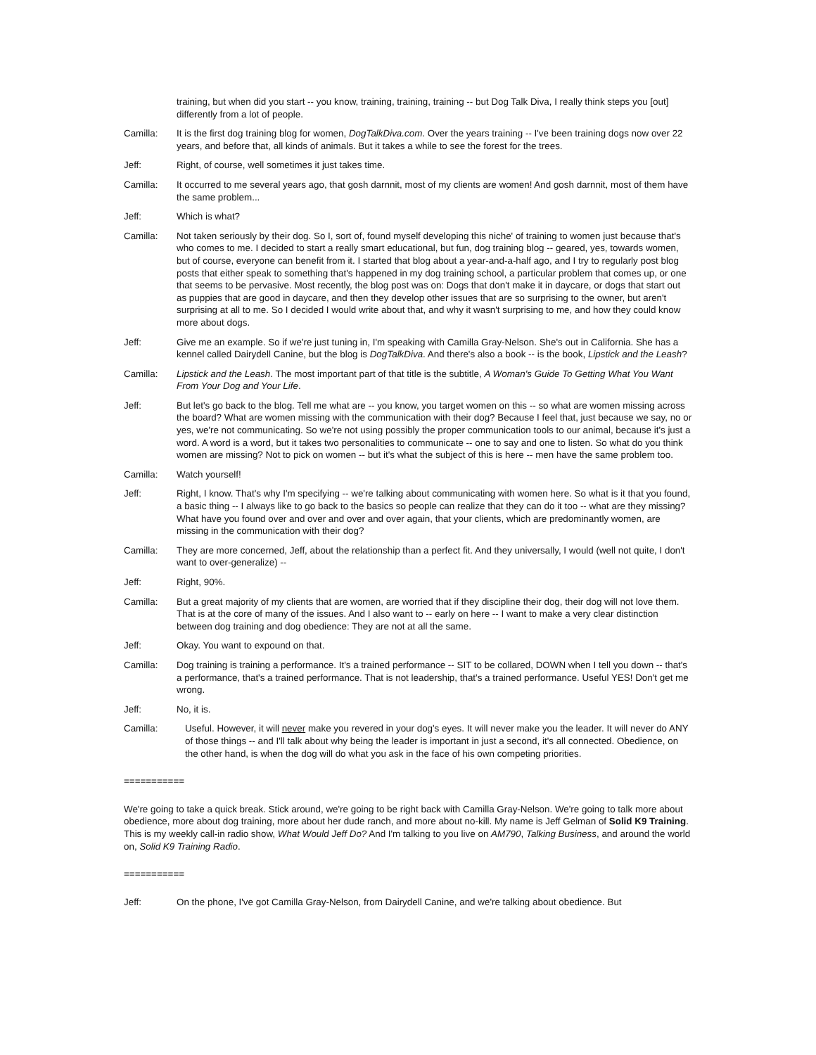training, but when did you start -- you know, training, training, training -- but Dog Talk Diva, I really think steps you [out] differently from a lot of people.
Camilla: It is the first dog training blog for women, DogTalkDiva.com. Over the years training -- I've been training dogs now over 22 years, and before that, all kinds of animals. But it takes a while to see the forest for the trees.
Jeff: Right, of course, well sometimes it just takes time.
Camilla: It occurred to me several years ago, that gosh darnnit, most of my clients are women! And gosh darnnit, most of them have the same problem...
Jeff: Which is what?
Camilla: Not taken seriously by their dog. So I, sort of, found myself developing this niche' of training to women just because that's who comes to me. I decided to start a really smart educational, but fun, dog training blog -- geared, yes, towards women, but of course, everyone can benefit from it. I started that blog about a year-and-a-half ago, and I try to regularly post blog posts that either speak to something that's happened in my dog training school, a particular problem that comes up, or one that seems to be pervasive. Most recently, the blog post was on: Dogs that don't make it in daycare, or dogs that start out as puppies that are good in daycare, and then they develop other issues that are so surprising to the owner, but aren't surprising at all to me. So I decided I would write about that, and why it wasn't surprising to me, and how they could know more about dogs.
Jeff: Give me an example. So if we're just tuning in, I'm speaking with Camilla Gray-Nelson. She's out in California. She has a kennel called Dairydell Canine, but the blog is DogTalkDiva. And there's also a book -- is the book, Lipstick and the Leash?
Camilla: Lipstick and the Leash. The most important part of that title is the subtitle, A Woman's Guide To Getting What You Want From Your Dog and Your Life.
Jeff: But let's go back to the blog. Tell me what are -- you know, you target women on this -- so what are women missing across the board? What are women missing with the communication with their dog? Because I feel that, just because we say, no or yes, we're not communicating. So we're not using possibly the proper communication tools to our animal, because it's just a word. A word is a word, but it takes two personalities to communicate -- one to say and one to listen. So what do you think women are missing? Not to pick on women -- but it's what the subject of this is here -- men have the same problem too.
Camilla: Watch yourself!
Jeff: Right, I know. That's why I'm specifying -- we're talking about communicating with women here. So what is it that you found, a basic thing -- I always like to go back to the basics so people can realize that they can do it too -- what are they missing? What have you found over and over and over and over again, that your clients, which are predominantly women, are missing in the communication with their dog?
Camilla: They are more concerned, Jeff, about the relationship than a perfect fit. And they universally, I would (well not quite, I don't want to over-generalize) --
Jeff: Right, 90%.
Camilla: But a great majority of my clients that are women, are worried that if they discipline their dog, their dog will not love them. That is at the core of many of the issues. And I also want to -- early on here -- I want to make a very clear distinction between dog training and dog obedience: They are not at all the same.
Jeff: Okay. You want to expound on that.
Camilla: Dog training is training a performance. It's a trained performance -- SIT to be collared, DOWN when I tell you down -- that's a performance, that's a trained performance. That is not leadership, that's a trained performance. Useful YES! Don't get me wrong.
Jeff: No, it is.
Camilla: Useful. However, it will never make you revered in your dog's eyes. It will never make you the leader. It will never do ANY of those things -- and I'll talk about why being the leader is important in just a second, it's all connected. Obedience, on the other hand, is when the dog will do what you ask in the face of his own competing priorities.
===========
We're going to take a quick break. Stick around, we're going to be right back with Camilla Gray-Nelson. We're going to talk more about obedience, more about dog training, more about her dude ranch, and more about no-kill. My name is Jeff Gelman of Solid K9 Training. This is my weekly call-in radio show, What Would Jeff Do? And I'm talking to you live on AM790, Talking Business, and around the world on, Solid K9 Training Radio.
===========
Jeff: On the phone, I've got Camilla Gray-Nelson, from Dairydell Canine, and we're talking about obedience. But